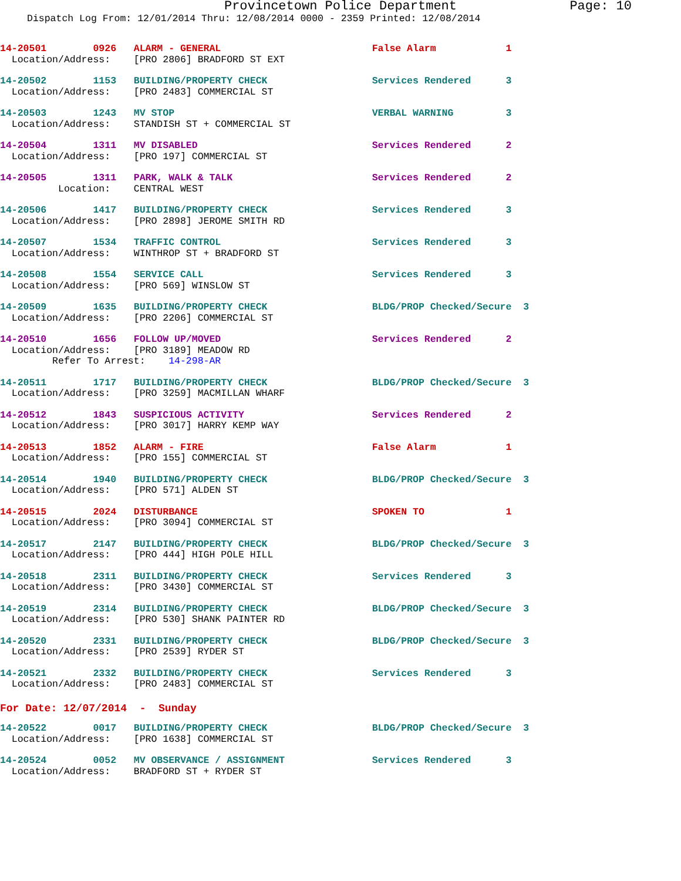Provincetown Police Department Page: 10
Dispatch Log From: 12/01/2014 Thru: 12/08/2014 0000 - 2359 Printed: 12/08/2014
14-20501        0926   ALARM - GENERAL                          False Alarm            1
  Location/Address:    [PRO 2806] BRADFORD ST EXT
14-20502        1153   BUILDING/PROPERTY CHECK                  Services Rendered      3
  Location/Address:    [PRO 2483] COMMERCIAL ST
14-20503        1243   MV STOP                                  VERBAL WARNING         3
  Location/Address:    STANDISH ST + COMMERCIAL ST
14-20504        1311   MV DISABLED                              Services Rendered      2
  Location/Address:    [PRO 197] COMMERCIAL ST
14-20505        1311   PARK, WALK & TALK                        Services Rendered      2
          Location:    CENTRAL WEST
14-20506        1417   BUILDING/PROPERTY CHECK                  Services Rendered      3
  Location/Address:    [PRO 2898] JEROME SMITH RD
14-20507        1534   TRAFFIC CONTROL                          Services Rendered      3
  Location/Address:    WINTHROP ST + BRADFORD ST
14-20508        1554   SERVICE CALL                             Services Rendered      3
  Location/Address:    [PRO 569] WINSLOW ST
14-20509        1635   BUILDING/PROPERTY CHECK                  BLDG/PROP Checked/Secure  3
  Location/Address:    [PRO 2206] COMMERCIAL ST
14-20510        1656   FOLLOW UP/MOVED                          Services Rendered      2
  Location/Address:    [PRO 3189] MEADOW RD
         Refer To Arrest:    14-298-AR
14-20511        1717   BUILDING/PROPERTY CHECK                  BLDG/PROP Checked/Secure  3
  Location/Address:    [PRO 3259] MACMILLAN WHARF
14-20512        1843   SUSPICIOUS ACTIVITY                      Services Rendered      2
  Location/Address:    [PRO 3017] HARRY KEMP WAY
14-20513        1852   ALARM - FIRE                             False Alarm            1
  Location/Address:    [PRO 155] COMMERCIAL ST
14-20514        1940   BUILDING/PROPERTY CHECK                  BLDG/PROP Checked/Secure  3
  Location/Address:    [PRO 571] ALDEN ST
14-20515        2024   DISTURBANCE                              SPOKEN TO              1
  Location/Address:    [PRO 3094] COMMERCIAL ST
14-20517        2147   BUILDING/PROPERTY CHECK                  BLDG/PROP Checked/Secure  3
  Location/Address:    [PRO 444] HIGH POLE HILL
14-20518        2311   BUILDING/PROPERTY CHECK                  Services Rendered      3
  Location/Address:    [PRO 3430] COMMERCIAL ST
14-20519        2314   BUILDING/PROPERTY CHECK                  BLDG/PROP Checked/Secure  3
  Location/Address:    [PRO 530] SHANK PAINTER RD
14-20520        2331   BUILDING/PROPERTY CHECK                  BLDG/PROP Checked/Secure  3
  Location/Address:    [PRO 2539] RYDER ST
14-20521        2332   BUILDING/PROPERTY CHECK                  Services Rendered      3
  Location/Address:    [PRO 2483] COMMERCIAL ST
For Date: 12/07/2014  -  Sunday
14-20522        0017   BUILDING/PROPERTY CHECK                  BLDG/PROP Checked/Secure  3
  Location/Address:    [PRO 1638] COMMERCIAL ST
14-20524        0052   MV OBSERVANCE / ASSIGNMENT               Services Rendered      3
  Location/Address:    BRADFORD ST + RYDER ST